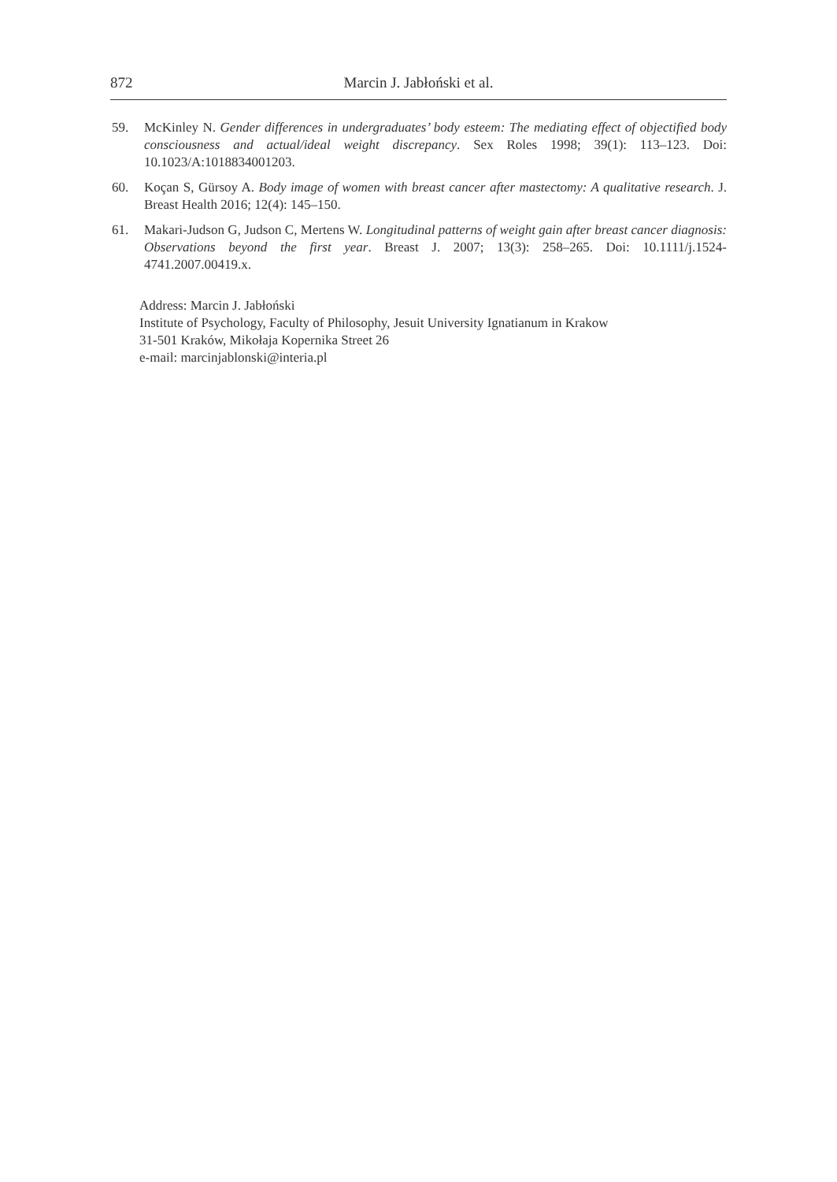872 Marcin J. Jabłoński et al.
59. McKinley N. Gender differences in undergraduates’ body esteem: The mediating effect of objectified body consciousness and actual/ideal weight discrepancy. Sex Roles 1998; 39(1): 113–123. Doi: 10.1023/A:1018834001203.
60. Koçan S, Gürsoy A. Body image of women with breast cancer after mastectomy: A qualitative research. J. Breast Health 2016; 12(4): 145–150.
61. Makari-Judson G, Judson C, Mertens W. Longitudinal patterns of weight gain after breast cancer diagnosis: Observations beyond the first year. Breast J. 2007; 13(3): 258–265. Doi: 10.1111/j.1524-4741.2007.00419.x.
Address: Marcin J. Jabłoński
Institute of Psychology, Faculty of Philosophy, Jesuit University Ignatianum in Krakow
31-501 Kraków, Mikołaja Kopernika Street 26
e-mail: marcinjablonski@interia.pl